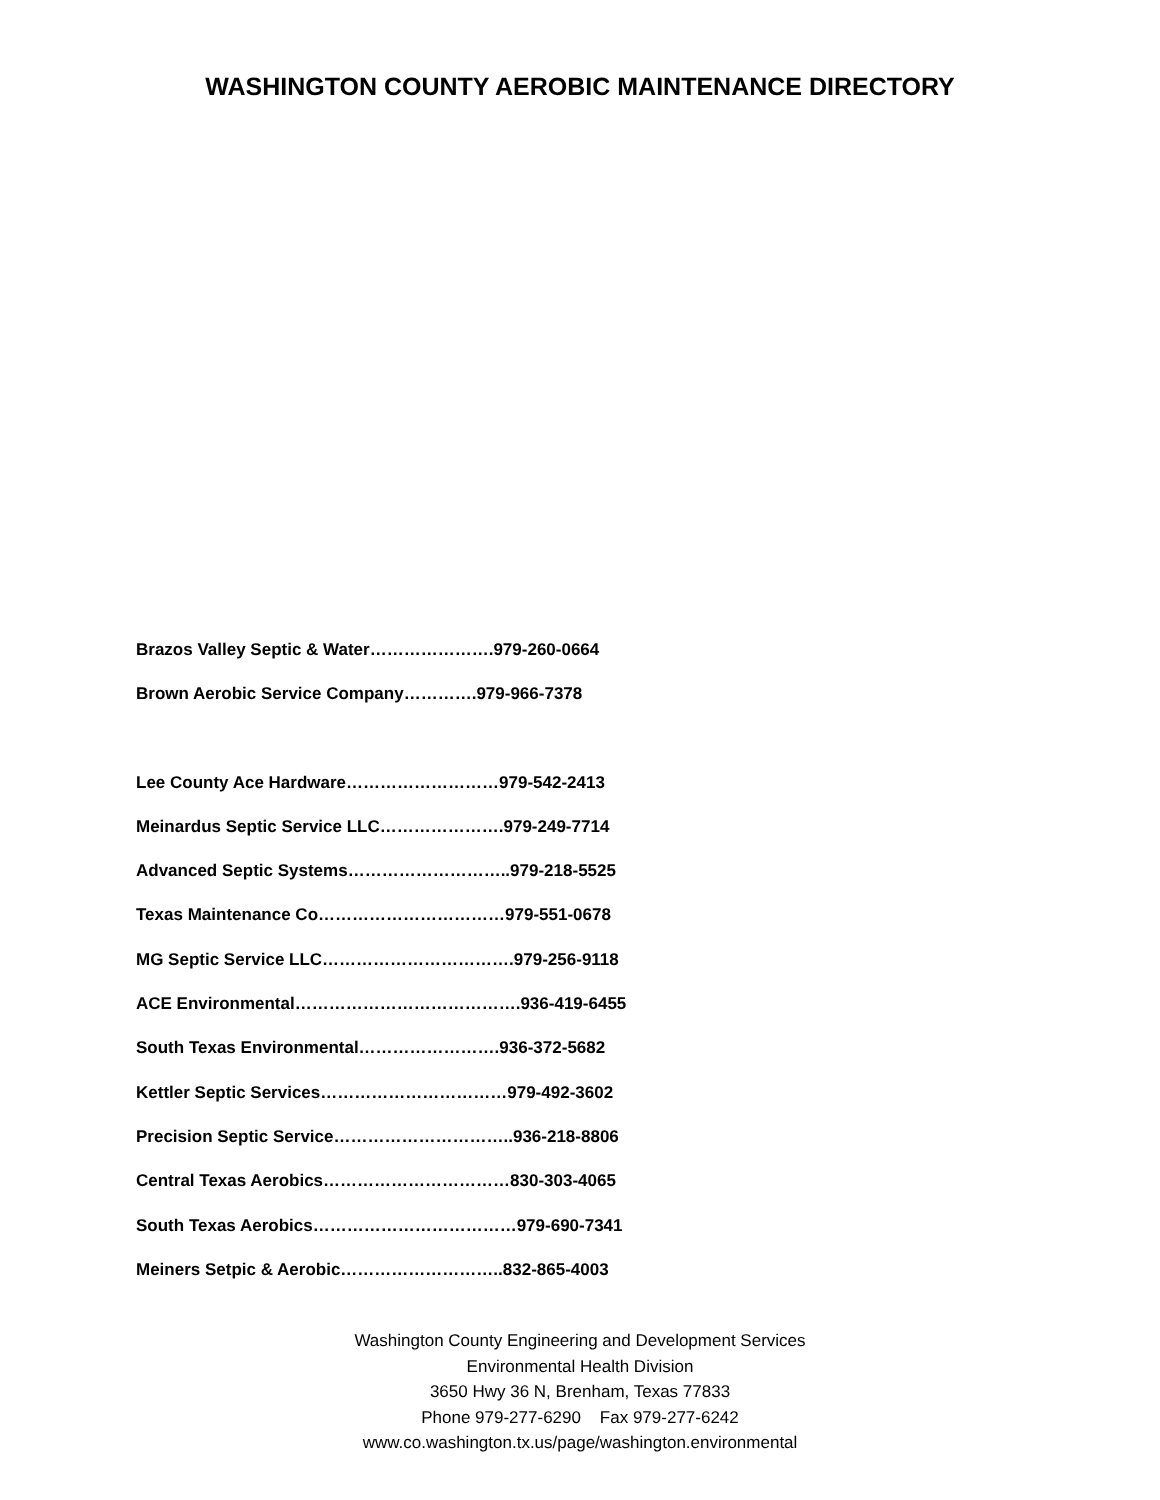WASHINGTON COUNTY AEROBIC MAINTENANCE DIRECTORY
Brazos Valley Septic & Water………………….979-260-0664
Brown Aerobic Service Company………….979-966-7378
Lee County Ace Hardware………………………979-542-2413
Meinardus Septic Service LLC………………….979-249-7714
Advanced Septic Systems………………………..979-218-5525
Texas Maintenance Co……………………………979-551-0678
MG Septic Service LLC…………………………….979-256-9118
ACE Environmental………………………………….936-419-6455
South Texas Environmental…………………….936-372-5682
Kettler Septic Services……………………………979-492-3602
Precision Septic Service…………………………..936-218-8806
Central Texas Aerobics……………………………830-303-4065
South Texas Aerobics………………………………979-690-7341
Meiners Setpic & Aerobic………………………..832-865-4003
Washington County Engineering and Development Services
Environmental Health Division
3650 Hwy 36 N, Brenham, Texas 77833
Phone 979-277-6290 Fax 979-277-6242
www.co.washington.tx.us/page/washington.environmental